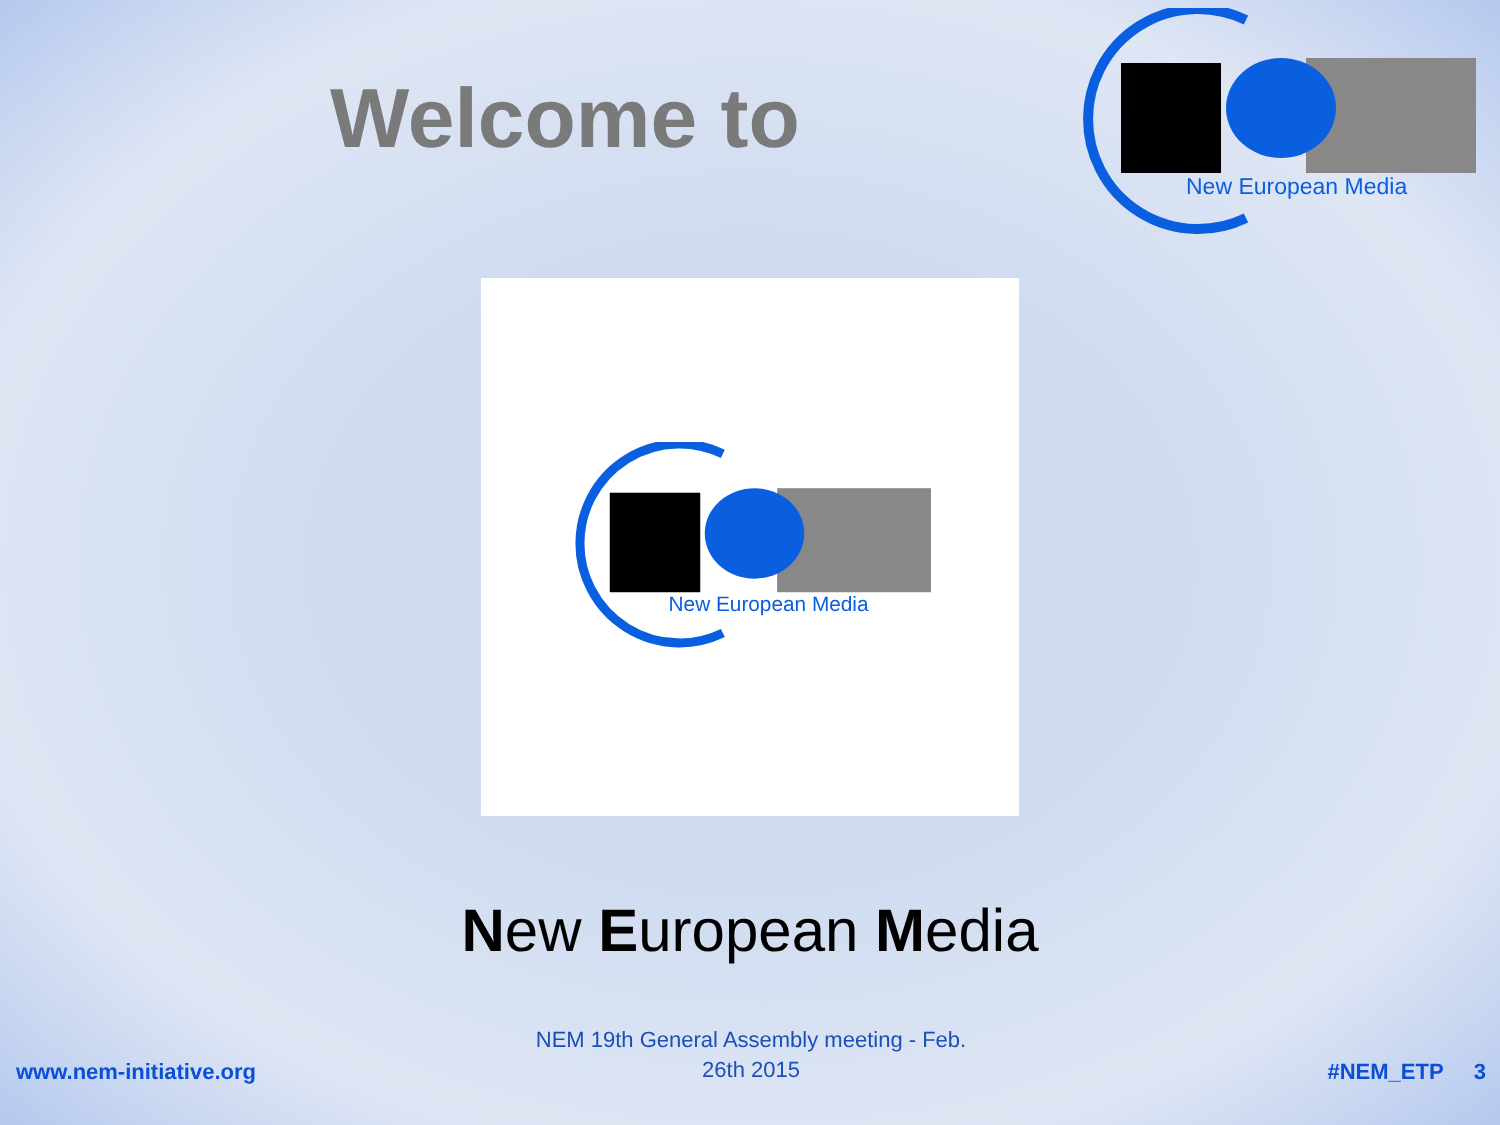Welcome to
New European Media
New European Media
New European Media
www.nem-initiative.org
NEM 19th General Assembly meeting - Feb.
26th 2015
#NEM_ETP 3